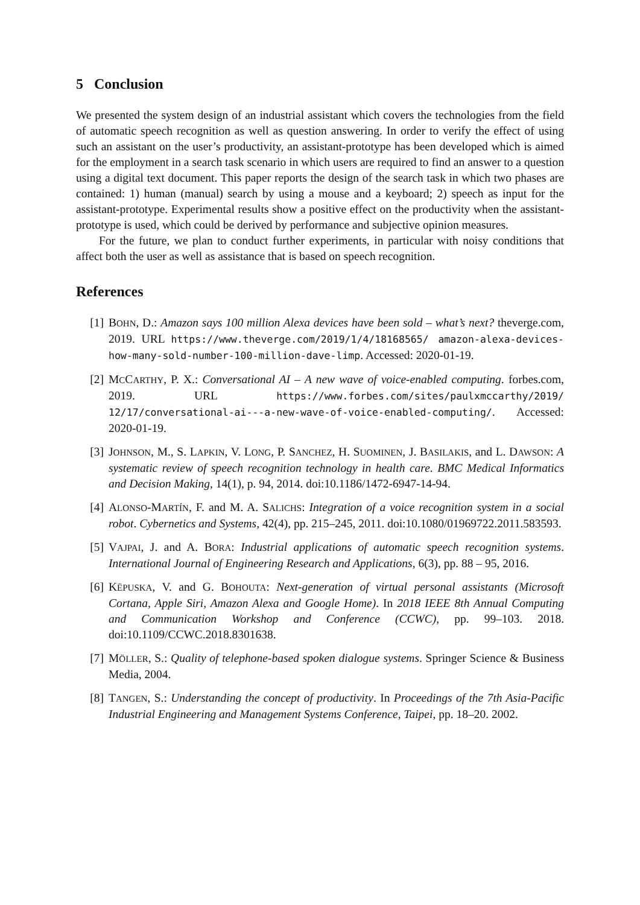5 Conclusion
We presented the system design of an industrial assistant which covers the technologies from the field of automatic speech recognition as well as question answering. In order to verify the effect of using such an assistant on the user’s productivity, an assistant-prototype has been developed which is aimed for the employment in a search task scenario in which users are required to find an answer to a question using a digital text document. This paper reports the design of the search task in which two phases are contained: 1) human (manual) search by using a mouse and a keyboard; 2) speech as input for the assistant-prototype. Experimental results show a positive effect on the productivity when the assistant-prototype is used, which could be derived by performance and subjective opinion measures.
For the future, we plan to conduct further experiments, in particular with noisy conditions that affect both the user as well as assistance that is based on speech recognition.
References
[1] BOHN, D.: Amazon says 100 million Alexa devices have been sold – what’s next? theverge.com, 2019. URL https://www.theverge.com/2019/1/4/18168565/ amazon-alexa-devices-how-many-sold-number-100-million-dave-limp. Accessed: 2020-01-19.
[2] MCCARTHY, P. X.: Conversational AI – A new wave of voice-enabled computing. forbes.com, 2019. URL https://www.forbes.com/sites/paulxmccarthy/2019/ 12/17/conversational-ai---a-new-wave-of-voice-enabled-computing/. Accessed: 2020-01-19.
[3] JOHNSON, M., S. LAPKIN, V. LONG, P. SANCHEZ, H. SUOMINEN, J. BASILAKIS, and L. DAWSON: A systematic review of speech recognition technology in health care. BMC Medical Informatics and Decision Making, 14(1), p. 94, 2014. doi:10.1186/1472-6947-14-94.
[4] ALONSO-MARTÍN, F. and M. A. SALICHS: Integration of a voice recognition system in a social robot. Cybernetics and Systems, 42(4), pp. 215–245, 2011. doi:10.1080/01969722.2011.583593.
[5] VAJPAI, J. and A. BORA: Industrial applications of automatic speech recognition systems. International Journal of Engineering Research and Applications, 6(3), pp. 88 – 95, 2016.
[6] KËPUSKA, V. and G. BOHOUTA: Next-generation of virtual personal assistants (Microsoft Cortana, Apple Siri, Amazon Alexa and Google Home). In 2018 IEEE 8th Annual Computing and Communication Workshop and Conference (CCWC), pp. 99–103. 2018. doi:10.1109/CCWC.2018.8301638.
[7] MÖLLER, S.: Quality of telephone-based spoken dialogue systems. Springer Science & Business Media, 2004.
[8] TANGEN, S.: Understanding the concept of productivity. In Proceedings of the 7th Asia-Pacific Industrial Engineering and Management Systems Conference, Taipei, pp. 18–20. 2002.